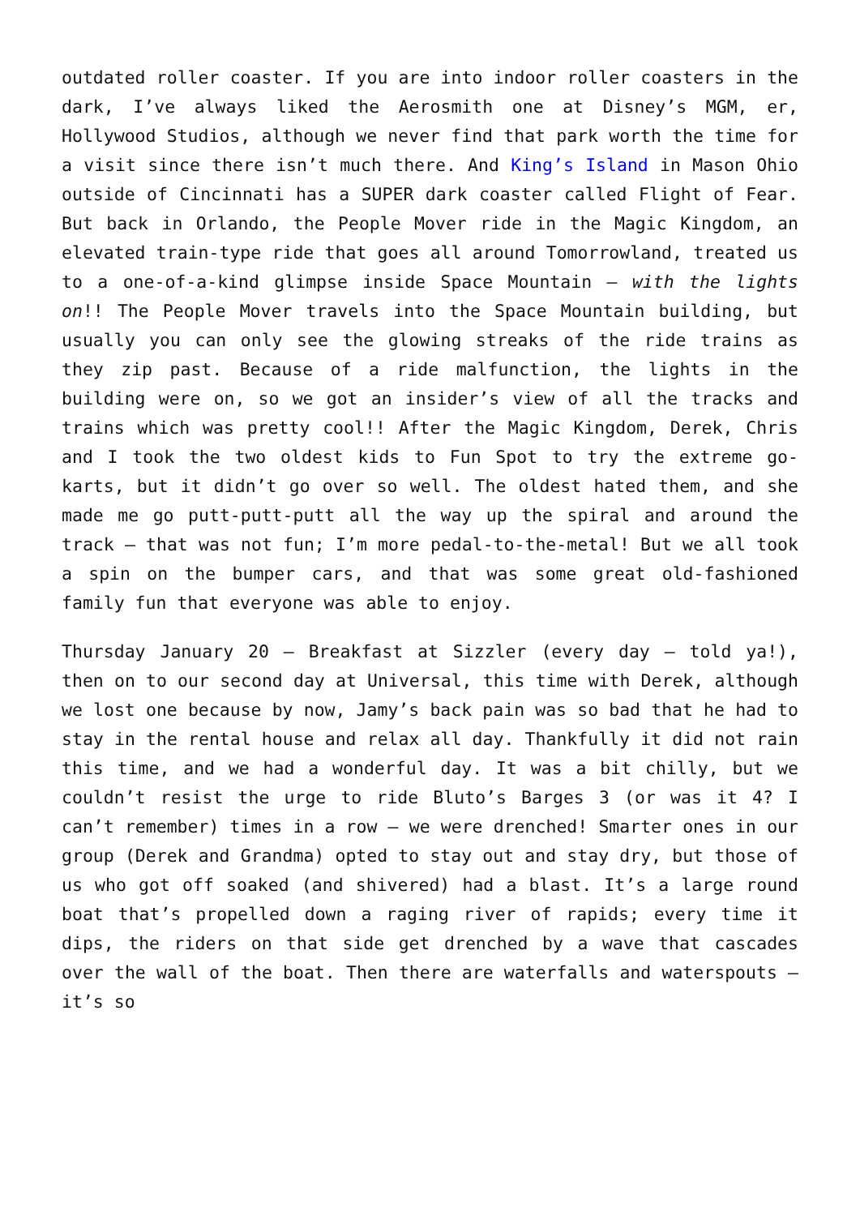outdated roller coaster. If you are into indoor roller coasters in the dark, I’ve always liked the Aerosmith one at Disney’s MGM, er, Hollywood Studios, although we never find that park worth the time for a visit since there isn’t much there. And King’s Island in Mason Ohio outside of Cincinnati has a SUPER dark coaster called Flight of Fear. But back in Orlando, the People Mover ride in the Magic Kingdom, an elevated train-type ride that goes all around Tomorrowland, treated us to a one-of-a-kind glimpse inside Space Mountain – with the lights on!! The People Mover travels into the Space Mountain building, but usually you can only see the glowing streaks of the ride trains as they zip past. Because of a ride malfunction, the lights in the building were on, so we got an insider’s view of all the tracks and trains which was pretty cool!! After the Magic Kingdom, Derek, Chris and I took the two oldest kids to Fun Spot to try the extreme go-karts, but it didn’t go over so well. The oldest hated them, and she made me go putt-putt-putt all the way up the spiral and around the track – that was not fun; I’m more pedal-to-the-metal! But we all took a spin on the bumper cars, and that was some great old-fashioned family fun that everyone was able to enjoy.
Thursday January 20 – Breakfast at Sizzler (every day – told ya!), then on to our second day at Universal, this time with Derek, although we lost one because by now, Jamy’s back pain was so bad that he had to stay in the rental house and relax all day. Thankfully it did not rain this time, and we had a wonderful day. It was a bit chilly, but we couldn’t resist the urge to ride Bluto’s Barges 3 (or was it 4? I can’t remember) times in a row – we were drenched! Smarter ones in our group (Derek and Grandma) opted to stay out and stay dry, but those of us who got off soaked (and shivered) had a blast. It’s a large round boat that’s propelled down a raging river of rapids; every time it dips, the riders on that side get drenched by a wave that cascades over the wall of the boat. Then there are waterfalls and waterspouts – it’s so